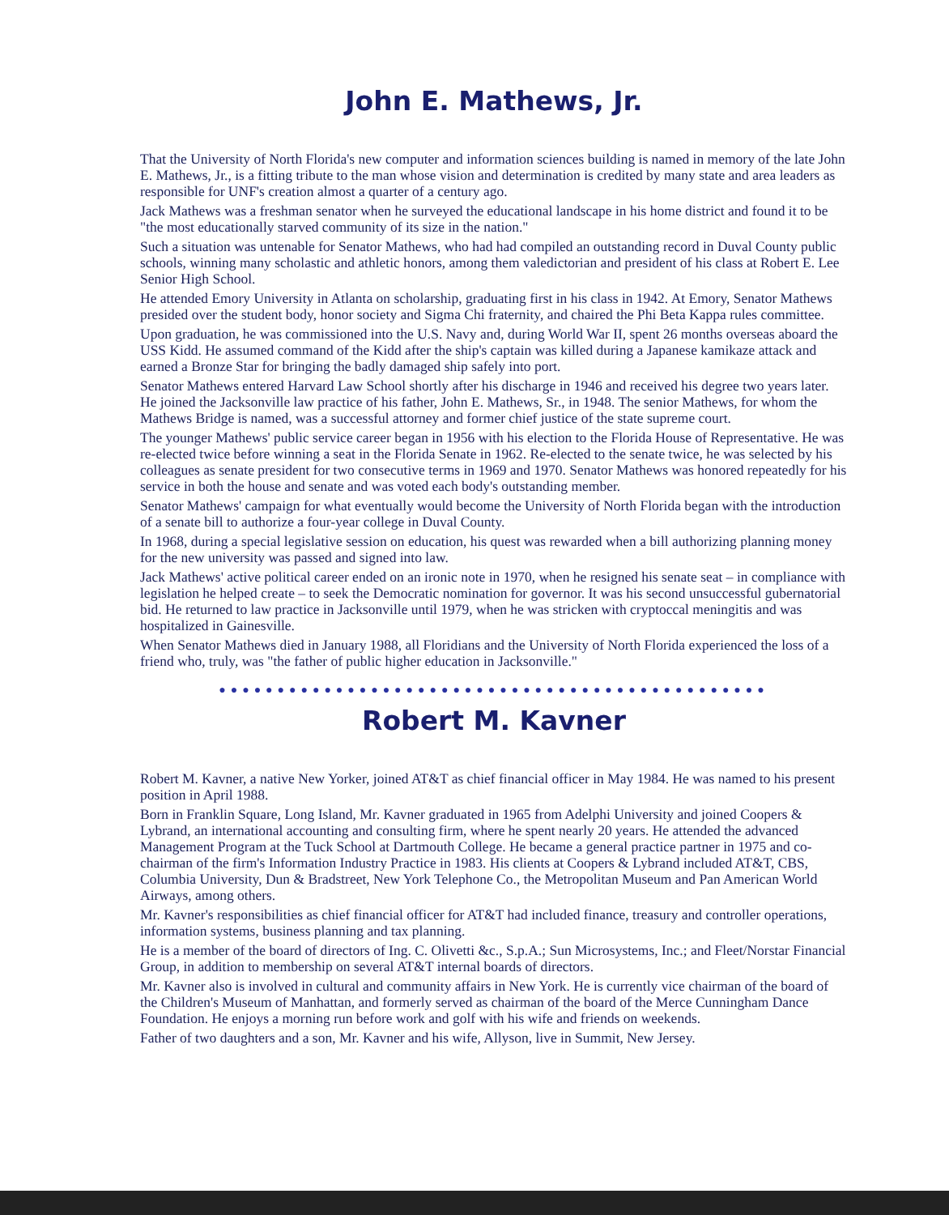John E. Mathews, Jr.
That the University of North Florida's new computer and information sciences building is named in memory of the late John E. Mathews, Jr., is a fitting tribute to the man whose vision and determination is credited by many state and area leaders as responsible for UNF's creation almost a quarter of a century ago.
Jack Mathews was a freshman senator when he surveyed the educational landscape in his home district and found it to be "the most educationally starved community of its size in the nation."
Such a situation was untenable for Senator Mathews, who had had compiled an outstanding record in Duval County public schools, winning many scholastic and athletic honors, among them valedictorian and president of his class at Robert E. Lee Senior High School.
He attended Emory University in Atlanta on scholarship, graduating first in his class in 1942. At Emory, Senator Mathews presided over the student body, honor society and Sigma Chi fraternity, and chaired the Phi Beta Kappa rules committee.
Upon graduation, he was commissioned into the U.S. Navy and, during World War II, spent 26 months overseas aboard the USS Kidd. He assumed command of the Kidd after the ship's captain was killed during a Japanese kamikaze attack and earned a Bronze Star for bringing the badly damaged ship safely into port.
Senator Mathews entered Harvard Law School shortly after his discharge in 1946 and received his degree two years later. He joined the Jacksonville law practice of his father, John E. Mathews, Sr., in 1948. The senior Mathews, for whom the Mathews Bridge is named, was a successful attorney and former chief justice of the state supreme court.
The younger Mathews' public service career began in 1956 with his election to the Florida House of Representative. He was re-elected twice before winning a seat in the Florida Senate in 1962. Re-elected to the senate twice, he was selected by his colleagues as senate president for two consecutive terms in 1969 and 1970. Senator Mathews was honored repeatedly for his service in both the house and senate and was voted each body's outstanding member.
Senator Mathews' campaign for what eventually would become the University of North Florida began with the introduction of a senate bill to authorize a four-year college in Duval County.
In 1968, during a special legislative session on education, his quest was rewarded when a bill authorizing planning money for the new university was passed and signed into law.
Jack Mathews' active political career ended on an ironic note in 1970, when he resigned his senate seat – in compliance with legislation he helped create – to seek the Democratic nomination for governor. It was his second unsuccessful gubernatorial bid. He returned to law practice in Jacksonville until 1979, when he was stricken with cryptoccal meningitis and was hospitalized in Gainesville.
When Senator Mathews died in January 1988, all Floridians and the University of North Florida experienced the loss of a friend who, truly, was "the father of public higher education in Jacksonville."
●●●●●●●●●●●●●●●●●●●●●●●●●●●●●●●●●●●●●●●●●●●●●●●
Robert M. Kavner
Robert M. Kavner, a native New Yorker, joined AT&T as chief financial officer in May 1984. He was named to his present position in April 1988.
Born in Franklin Square, Long Island, Mr. Kavner graduated in 1965 from Adelphi University and joined Coopers & Lybrand, an international accounting and consulting firm, where he spent nearly 20 years. He attended the advanced Management Program at the Tuck School at Dartmouth College. He became a general practice partner in 1975 and co-chairman of the firm's Information Industry Practice in 1983. His clients at Coopers & Lybrand included AT&T, CBS, Columbia University, Dun & Bradstreet, New York Telephone Co., the Metropolitan Museum and Pan American World Airways, among others.
Mr. Kavner's responsibilities as chief financial officer for AT&T had included finance, treasury and controller operations, information systems, business planning and tax planning.
He is a member of the board of directors of Ing. C. Olivetti &c., S.p.A.; Sun Microsystems, Inc.; and Fleet/Norstar Financial Group, in addition to membership on several AT&T internal boards of directors.
Mr. Kavner also is involved in cultural and community affairs in New York. He is currently vice chairman of the board of the Children's Museum of Manhattan, and formerly served as chairman of the board of the Merce Cunningham Dance Foundation. He enjoys a morning run before work and golf with his wife and friends on weekends.
Father of two daughters and a son, Mr. Kavner and his wife, Allyson, live in Summit, New Jersey.